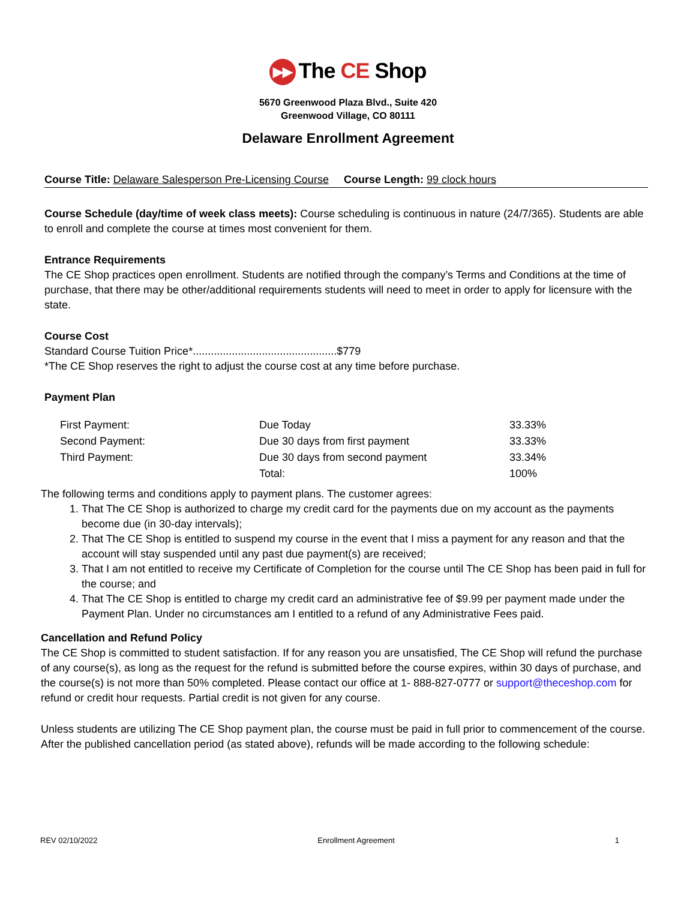▶▶ The CE Shop
5670 Greenwood Plaza Blvd., Suite 420
Greenwood Village, CO 80111
Delaware Enrollment Agreement
Course Title: Delaware Salesperson Pre-Licensing Course Course Length: 99 clock hours
Course Schedule (day/time of week class meets): Course scheduling is continuous in nature (24/7/365). Students are able to enroll and complete the course at times most convenient for them.
Entrance Requirements
The CE Shop practices open enrollment. Students are notified through the company’s Terms and Conditions at the time of purchase, that there may be other/additional requirements students will need to meet in order to apply for licensure with the state.
Course Cost
Standard Course Tuition Price*................................................$779
*The CE Shop reserves the right to adjust the course cost at any time before purchase.
Payment Plan
| First Payment: | Due Today | 33.33% |
| Second Payment: | Due 30 days from first payment | 33.33% |
| Third Payment: | Due 30 days from second payment | 33.34% |
| | Total: | 100% |
The following terms and conditions apply to payment plans. The customer agrees:
1. That The CE Shop is authorized to charge my credit card for the payments due on my account as the payments become due (in 30-day intervals);
2. That The CE Shop is entitled to suspend my course in the event that I miss a payment for any reason and that the account will stay suspended until any past due payment(s) are received;
3. That I am not entitled to receive my Certificate of Completion for the course until The CE Shop has been paid in full for the course; and
4. That The CE Shop is entitled to charge my credit card an administrative fee of $9.99 per payment made under the Payment Plan. Under no circumstances am I entitled to a refund of any Administrative Fees paid.
Cancellation and Refund Policy
The CE Shop is committed to student satisfaction. If for any reason you are unsatisfied, The CE Shop will refund the purchase of any course(s), as long as the request for the refund is submitted before the course expires, within 30 days of purchase, and the course(s) is not more than 50% completed. Please contact our office at 1- 888-827-0777 or support@theceshop.com for refund or credit hour requests. Partial credit is not given for any course.
Unless students are utilizing The CE Shop payment plan, the course must be paid in full prior to commencement of the course. After the published cancellation period (as stated above), refunds will be made according to the following schedule:
REV 02/10/2022 Enrollment Agreement 1